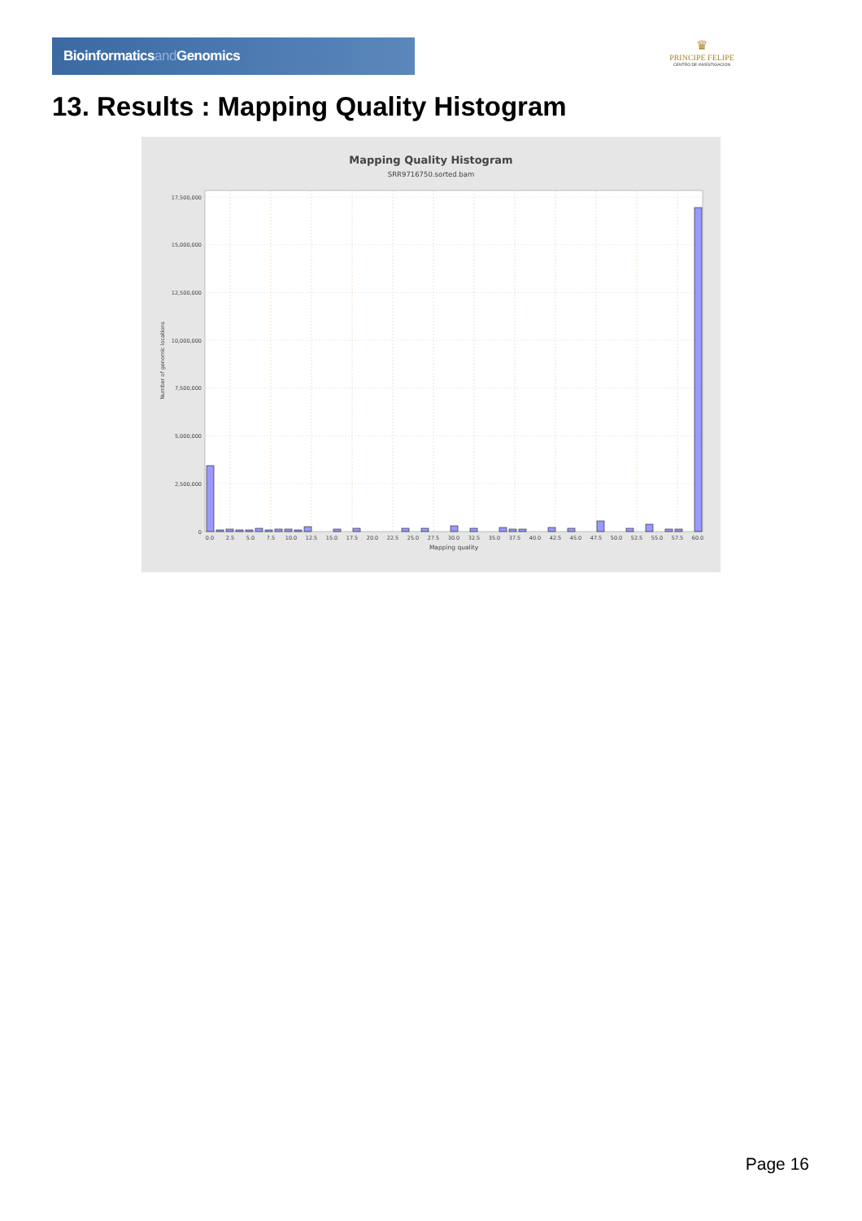Bioinformaticsand Genomics
♛
PRINCIPE FELIPE
CENTRO DE INVESTIGACION
13. Results : Mapping Quality Histogram
Mapping Quality Histogram
SRR9716750.sorted.bam
17,500,000
15,000,000
12,500,000
10,000,000
7,500,000
5,000,000
2,500,000
0
Number of genomic locations
0.0
2.5
5.0
7.5
10.0
12.5
15.0
17.5
20.0
22.5
25.0
27.5
30.0
32.5
35.0
37.5
40.0
42.5
45.0
47.5
50.0
52.5
55.0
57.5
60.0
Mapping quality
Page 16